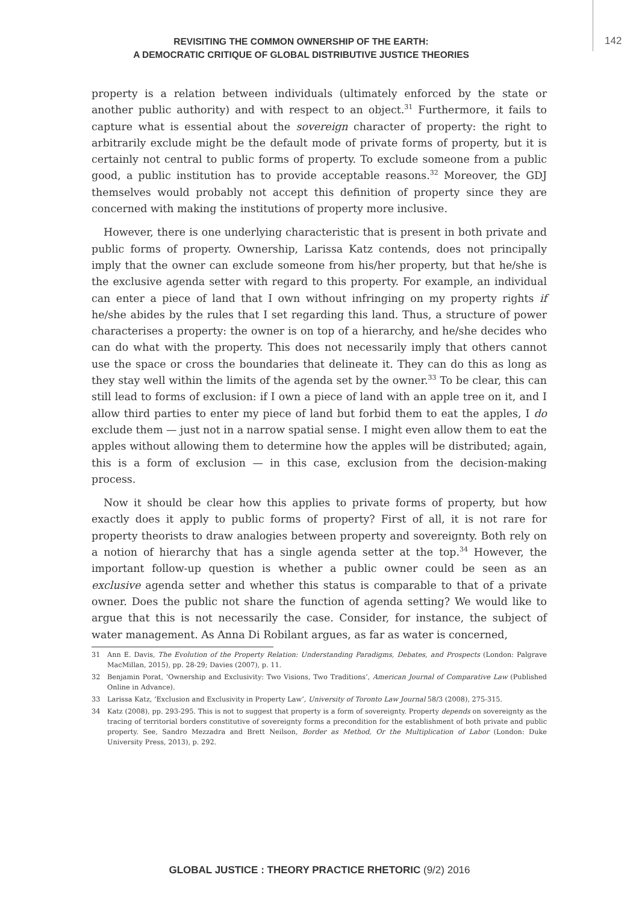REVISITING THE COMMON OWNERSHIP OF THE EARTH:
A DEMOCRATIC CRITIQUE OF GLOBAL DISTRIBUTIVE JUSTICE THEORIES
142
property is a relation between individuals (ultimately enforced by the state or another public authority) and with respect to an object.<sup>31</sup> Furthermore, it fails to capture what is essential about the sovereign character of property: the right to arbitrarily exclude might be the default mode of private forms of property, but it is certainly not central to public forms of property. To exclude someone from a public good, a public institution has to provide acceptable reasons.<sup>32</sup> Moreover, the GDJ themselves would probably not accept this definition of property since they are concerned with making the institutions of property more inclusive.
However, there is one underlying characteristic that is present in both private and public forms of property. Ownership, Larissa Katz contends, does not principally imply that the owner can exclude someone from his/her property, but that he/she is the exclusive agenda setter with regard to this property. For example, an individual can enter a piece of land that I own without infringing on my property rights if he/she abides by the rules that I set regarding this land. Thus, a structure of power characterises a property: the owner is on top of a hierarchy, and he/she decides who can do what with the property. This does not necessarily imply that others cannot use the space or cross the boundaries that delineate it. They can do this as long as they stay well within the limits of the agenda set by the owner.<sup>33</sup> To be clear, this can still lead to forms of exclusion: if I own a piece of land with an apple tree on it, and I allow third parties to enter my piece of land but forbid them to eat the apples, I do exclude them — just not in a narrow spatial sense. I might even allow them to eat the apples without allowing them to determine how the apples will be distributed; again, this is a form of exclusion — in this case, exclusion from the decision-making process.
Now it should be clear how this applies to private forms of property, but how exactly does it apply to public forms of property? First of all, it is not rare for property theorists to draw analogies between property and sovereignty. Both rely on a notion of hierarchy that has a single agenda setter at the top.<sup>34</sup> However, the important follow-up question is whether a public owner could be seen as an exclusive agenda setter and whether this status is comparable to that of a private owner. Does the public not share the function of agenda setting? We would like to argue that this is not necessarily the case. Consider, for instance, the subject of water management. As Anna Di Robilant argues, as far as water is concerned,
31 Ann E. Davis, The Evolution of the Property Relation: Understanding Paradigms, Debates, and Prospects (London: Palgrave MacMillan, 2015), pp. 28-29; Davies (2007), p. 11.
32 Benjamin Porat, ‘Ownership and Exclusivity: Two Visions, Two Traditions’, American Journal of Comparative Law (Published Online in Advance).
33 Larissa Katz, ‘Exclusion and Exclusivity in Property Law’, University of Toronto Law Journal 58/3 (2008), 275-315.
34 Katz (2008), pp. 293-295. This is not to suggest that property is a form of sovereignty. Property depends on sovereignty as the tracing of territorial borders constitutive of sovereignty forms a precondition for the establishment of both private and public property. See, Sandro Mezzadra and Brett Neilson, Border as Method, Or the Multiplication of Labor (London: Duke University Press, 2013), p. 292.
GLOBAL JUSTICE : THEORY PRACTICE RHETORIC (9/2) 2016